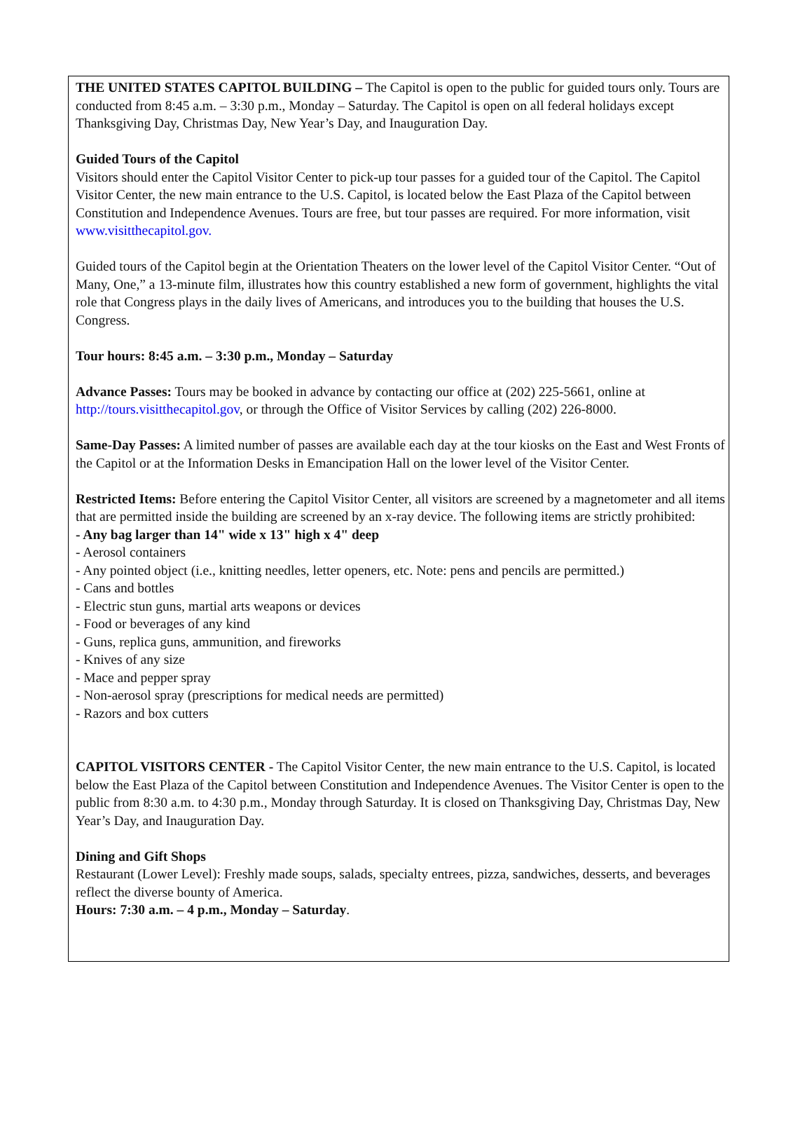THE UNITED STATES CAPITOL BUILDING – The Capitol is open to the public for guided tours only. Tours are conducted from 8:45 a.m. – 3:30 p.m., Monday – Saturday. The Capitol is open on all federal holidays except Thanksgiving Day, Christmas Day, New Year’s Day, and Inauguration Day.
Guided Tours of the Capitol
Visitors should enter the Capitol Visitor Center to pick-up tour passes for a guided tour of the Capitol. The Capitol Visitor Center, the new main entrance to the U.S. Capitol, is located below the East Plaza of the Capitol between Constitution and Independence Avenues. Tours are free, but tour passes are required. For more information, visit www.visitthecapitol.gov.
Guided tours of the Capitol begin at the Orientation Theaters on the lower level of the Capitol Visitor Center. “Out of Many, One,” a 13-minute film, illustrates how this country established a new form of government, highlights the vital role that Congress plays in the daily lives of Americans, and introduces you to the building that houses the U.S. Congress.
Tour hours: 8:45 a.m. – 3:30 p.m., Monday – Saturday
Advance Passes: Tours may be booked in advance by contacting our office at (202) 225-5661, online at http://tours.visitthecapitol.gov, or through the Office of Visitor Services by calling (202) 226-8000.
Same-Day Passes: A limited number of passes are available each day at the tour kiosks on the East and West Fronts of the Capitol or at the Information Desks in Emancipation Hall on the lower level of the Visitor Center.
Restricted Items: Before entering the Capitol Visitor Center, all visitors are screened by a magnetometer and all items that are permitted inside the building are screened by an x-ray device. The following items are strictly prohibited:
- Any bag larger than 14" wide x 13" high x 4" deep
- Aerosol containers
- Any pointed object (i.e., knitting needles, letter openers, etc. Note: pens and pencils are permitted.)
- Cans and bottles
- Electric stun guns, martial arts weapons or devices
- Food or beverages of any kind
- Guns, replica guns, ammunition, and fireworks
- Knives of any size
- Mace and pepper spray
- Non-aerosol spray (prescriptions for medical needs are permitted)
- Razors and box cutters
CAPITOL VISITORS CENTER - The Capitol Visitor Center, the new main entrance to the U.S. Capitol, is located below the East Plaza of the Capitol between Constitution and Independence Avenues. The Visitor Center is open to the public from 8:30 a.m. to 4:30 p.m., Monday through Saturday. It is closed on Thanksgiving Day, Christmas Day, New Year’s Day, and Inauguration Day.
Dining and Gift Shops
Restaurant (Lower Level): Freshly made soups, salads, specialty entrees, pizza, sandwiches, desserts, and beverages reflect the diverse bounty of America.
Hours: 7:30 a.m. – 4 p.m., Monday – Saturday.